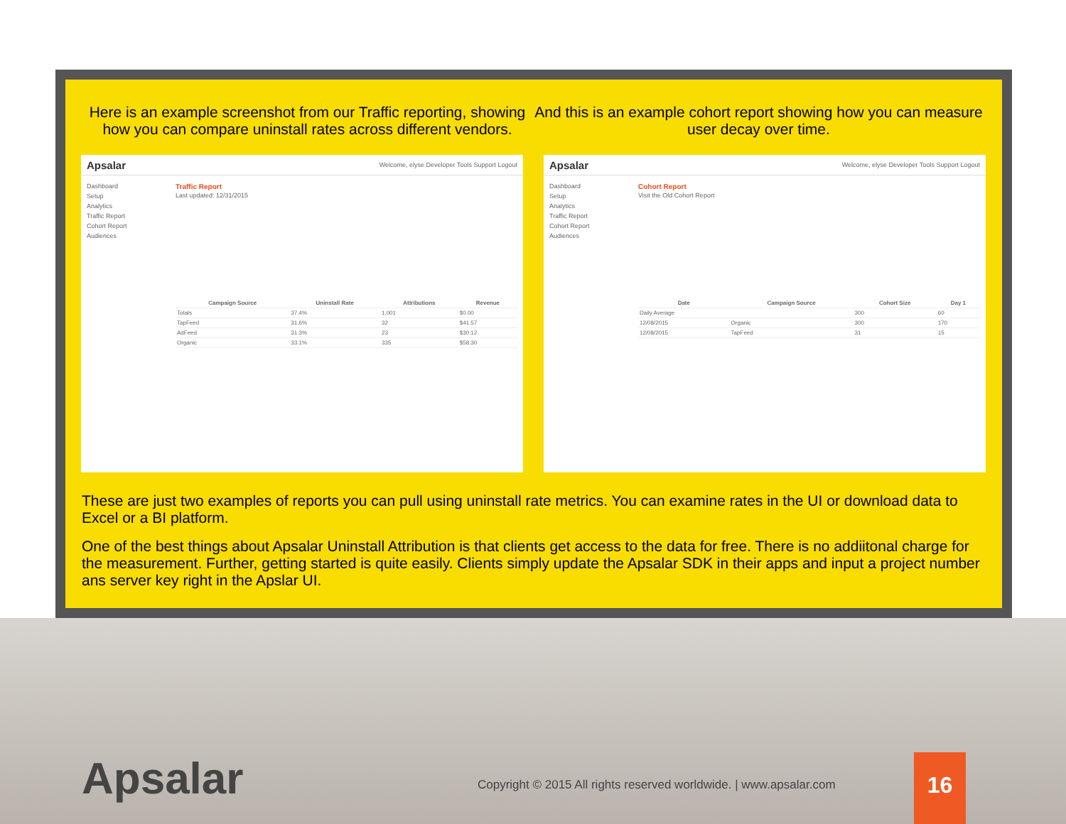Here is an example screenshot from our Traffic reporting, showing how you can compare uninstall rates across different vendors.
And this is an example cohort report showing how you can measure user decay over time.
Apsalar Welcome, elyse Developer Tools Support Logout
Dashboard
Setup
Analytics
Traffic Report
Cohort Report
Audiences
Traffic Report
Last updated: 12/31/2015
| Campaign Source | Uninstall Rate | Attributions | Revenue |
| --- | --- | --- | --- |
| Totals | 37.4% | 1,001 | $0.00 |
| TapFeed | 31.6% | 32 | $41.57 |
| AdFeed | 31.3% | 23 | $30.12 |
| Organic | 33.1% | 335 | $58.30 |
Apsalar Welcome, elyse Developer Tools Support Logout
Dashboard
Setup
Analytics
Traffic Report
Cohort Report
Audiences
Cohort Report
Visit the Old Cohort Report
| Date | Campaign Source | Cohort Size | Day 1 |
| --- | --- | --- | --- |
| Daily Average | | 300 | 60 |
| 12/08/2015 | Organic | 300 | 170 |
| 12/08/2015 | TapFeed | 31 | 15 |
These are just two examples of reports you can pull using uninstall rate metrics. You can examine rates in the UI or download data to Excel or a BI platform.
One of the best things about Apsalar Uninstall Attribution is that clients get access to the data for free. There is no addiitonal charge for the measurement. Further, getting started is quite easily. Clients simply update the Apsalar SDK in their apps and input a project number ans server key right in the Apslar UI.
Apsalar
Copyright © 2015 All rights reserved worldwide. | www.apsalar.com
16